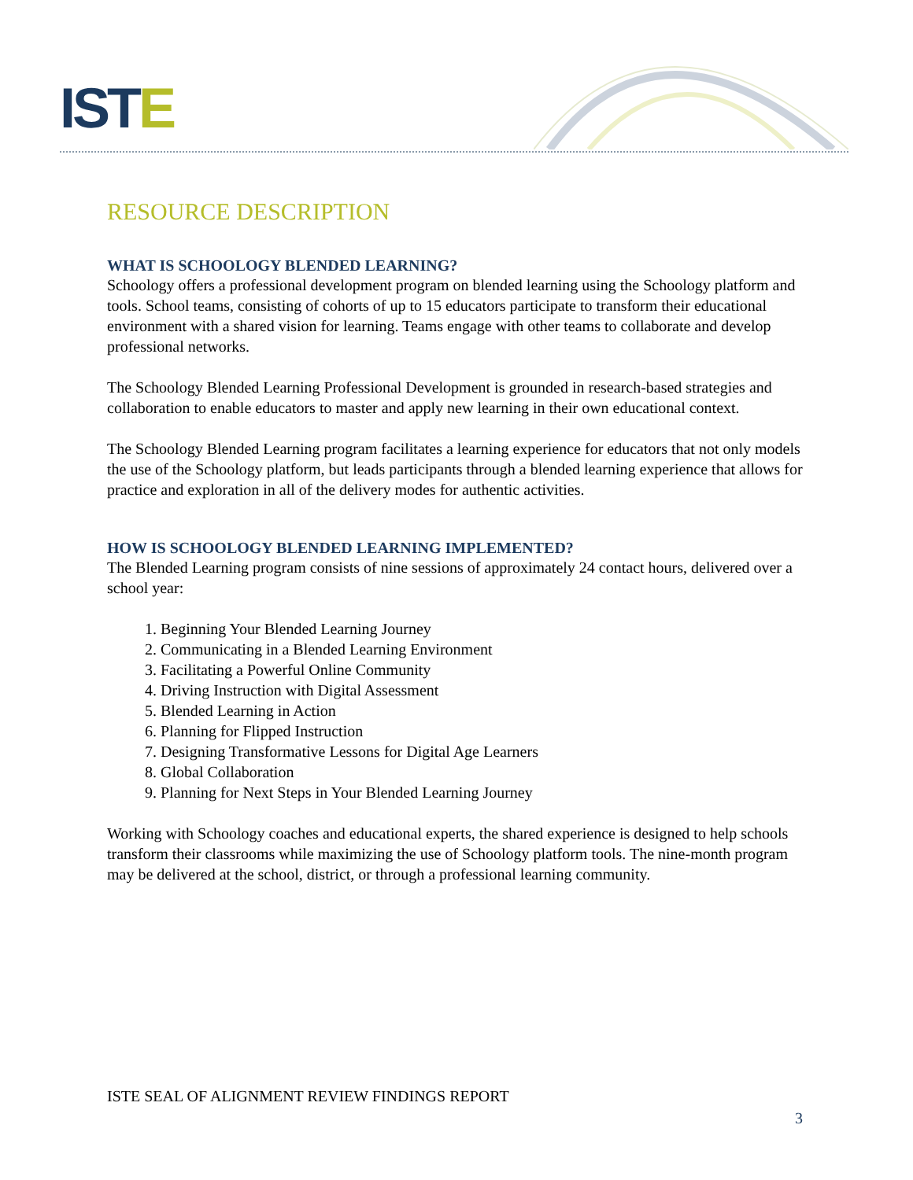ISTE
RESOURCE DESCRIPTION
WHAT IS SCHOOLOGY BLENDED LEARNING?
Schoology offers a professional development program on blended learning using the Schoology platform and tools. School teams, consisting of cohorts of up to 15 educators participate to transform their educational environment with a shared vision for learning. Teams engage with other teams to collaborate and develop professional networks.
The Schoology Blended Learning Professional Development is grounded in research-based strategies and collaboration to enable educators to master and apply new learning in their own educational context.
The Schoology Blended Learning program facilitates a learning experience for educators that not only models the use of the Schoology platform, but leads participants through a blended learning experience that allows for practice and exploration in all of the delivery modes for authentic activities.
HOW IS SCHOOLOGY BLENDED LEARNING IMPLEMENTED?
The Blended Learning program consists of nine sessions of approximately 24 contact hours, delivered over a school year:
1. Beginning Your Blended Learning Journey
2. Communicating in a Blended Learning Environment
3. Facilitating a Powerful Online Community
4. Driving Instruction with Digital Assessment
5. Blended Learning in Action
6. Planning for Flipped Instruction
7. Designing Transformative Lessons for Digital Age Learners
8. Global Collaboration
9. Planning for Next Steps in Your Blended Learning Journey
Working with Schoology coaches and educational experts, the shared experience is designed to help schools transform their classrooms while maximizing the use of Schoology platform tools. The nine-month program may be delivered at the school, district, or through a professional learning community.
ISTE SEAL OF ALIGNMENT REVIEW FINDINGS REPORT
3